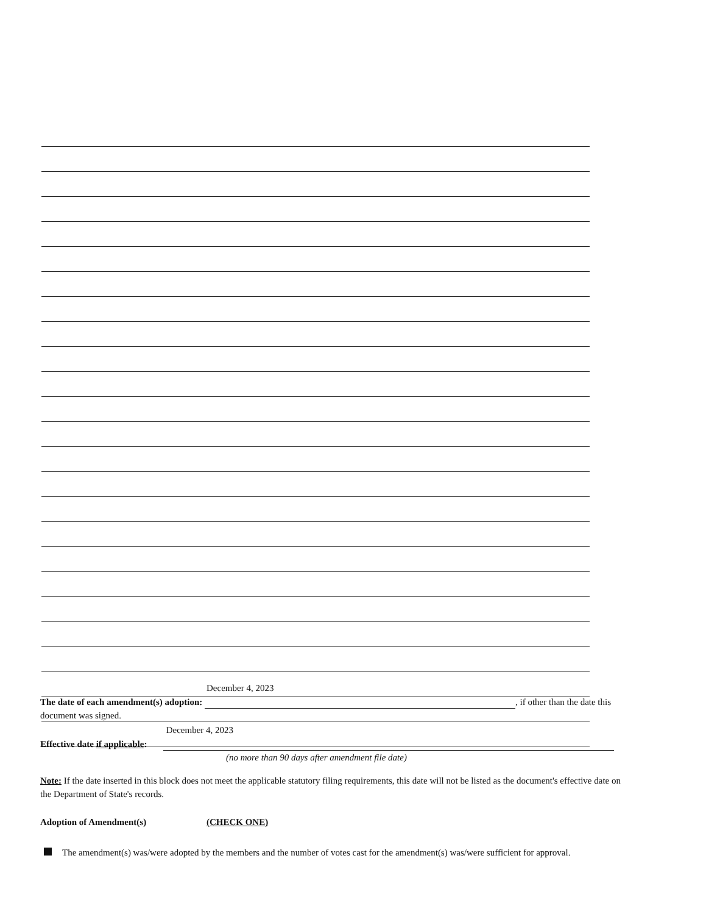The date of each amendment(s) adoption: December 4, 2023 , if other than the date this document was signed.
Effective date if applicable: December 4, 2023
(no more than 90 days after amendment file date)
Note: If the date inserted in this block does not meet the applicable statutory filing requirements, this date will not be listed as the document's effective date on the Department of State's records.
Adoption of Amendment(s) (CHECK ONE)
The amendment(s) was/were adopted by the members and the number of votes cast for the amendment(s) was/were sufficient for approval.